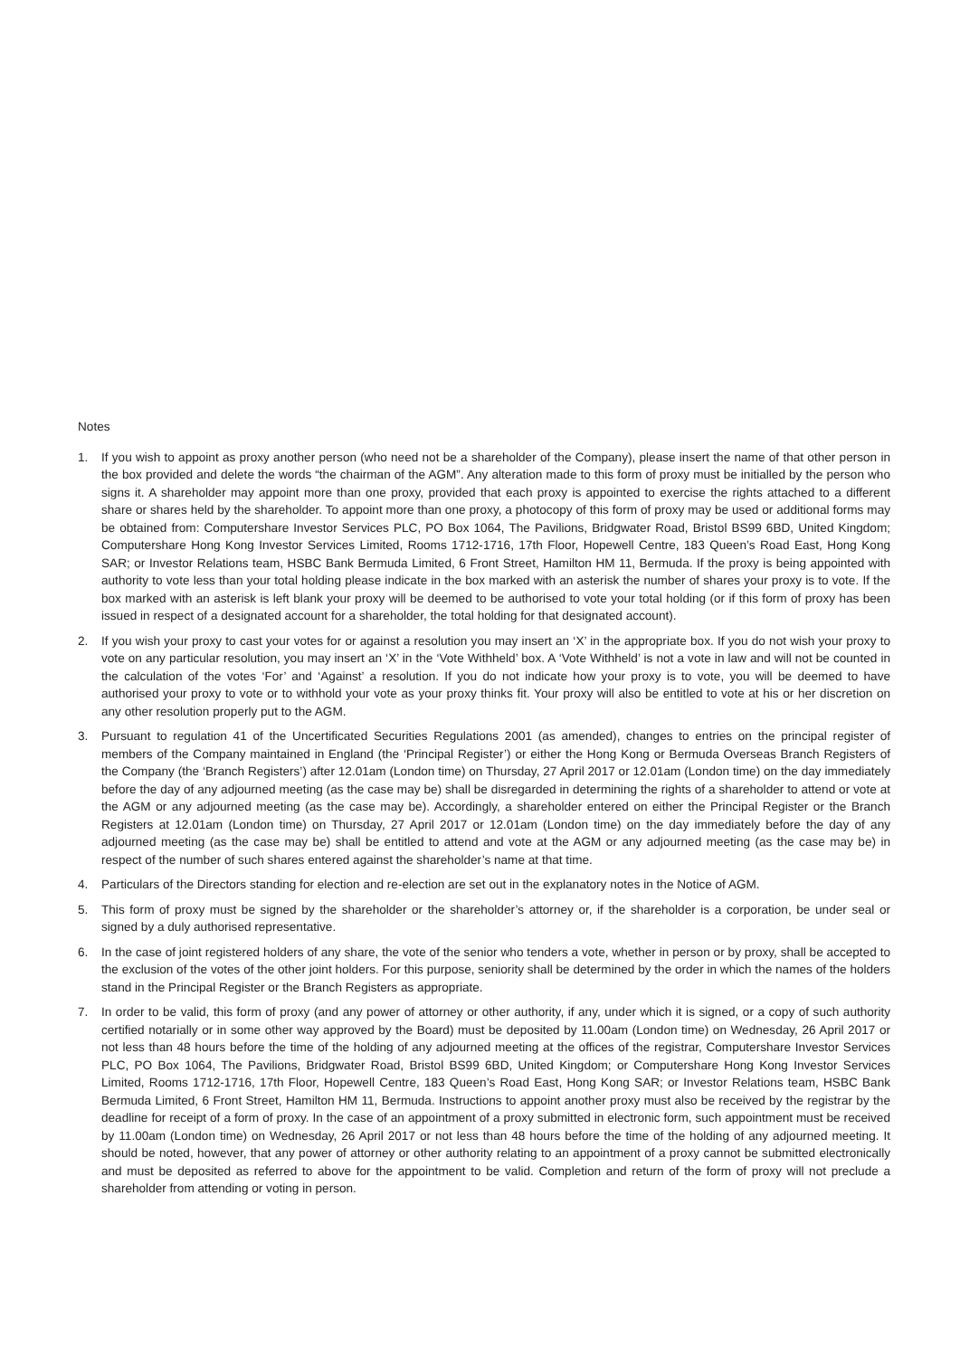Notes
1. If you wish to appoint as proxy another person (who need not be a shareholder of the Company), please insert the name of that other person in the box provided and delete the words “the chairman of the AGM”. Any alteration made to this form of proxy must be initialled by the person who signs it. A shareholder may appoint more than one proxy, provided that each proxy is appointed to exercise the rights attached to a different share or shares held by the shareholder. To appoint more than one proxy, a photocopy of this form of proxy may be used or additional forms may be obtained from: Computershare Investor Services PLC, PO Box 1064, The Pavilions, Bridgwater Road, Bristol BS99 6BD, United Kingdom; Computershare Hong Kong Investor Services Limited, Rooms 1712-1716, 17th Floor, Hopewell Centre, 183 Queen’s Road East, Hong Kong SAR; or Investor Relations team, HSBC Bank Bermuda Limited, 6 Front Street, Hamilton HM 11, Bermuda. If the proxy is being appointed with authority to vote less than your total holding please indicate in the box marked with an asterisk the number of shares your proxy is to vote. If the box marked with an asterisk is left blank your proxy will be deemed to be authorised to vote your total holding (or if this form of proxy has been issued in respect of a designated account for a shareholder, the total holding for that designated account).
2. If you wish your proxy to cast your votes for or against a resolution you may insert an ‘X’ in the appropriate box. If you do not wish your proxy to vote on any particular resolution, you may insert an ‘X’ in the ‘Vote Withheld’ box. A ‘Vote Withheld’ is not a vote in law and will not be counted in the calculation of the votes ‘For’ and ‘Against’ a resolution. If you do not indicate how your proxy is to vote, you will be deemed to have authorised your proxy to vote or to withhold your vote as your proxy thinks fit. Your proxy will also be entitled to vote at his or her discretion on any other resolution properly put to the AGM.
3. Pursuant to regulation 41 of the Uncertificated Securities Regulations 2001 (as amended), changes to entries on the principal register of members of the Company maintained in England (the ‘Principal Register’) or either the Hong Kong or Bermuda Overseas Branch Registers of the Company (the ‘Branch Registers’) after 12.01am (London time) on Thursday, 27 April 2017 or 12.01am (London time) on the day immediately before the day of any adjourned meeting (as the case may be) shall be disregarded in determining the rights of a shareholder to attend or vote at the AGM or any adjourned meeting (as the case may be). Accordingly, a shareholder entered on either the Principal Register or the Branch Registers at 12.01am (London time) on Thursday, 27 April 2017 or 12.01am (London time) on the day immediately before the day of any adjourned meeting (as the case may be) shall be entitled to attend and vote at the AGM or any adjourned meeting (as the case may be) in respect of the number of such shares entered against the shareholder’s name at that time.
4. Particulars of the Directors standing for election and re-election are set out in the explanatory notes in the Notice of AGM.
5. This form of proxy must be signed by the shareholder or the shareholder’s attorney or, if the shareholder is a corporation, be under seal or signed by a duly authorised representative.
6. In the case of joint registered holders of any share, the vote of the senior who tenders a vote, whether in person or by proxy, shall be accepted to the exclusion of the votes of the other joint holders. For this purpose, seniority shall be determined by the order in which the names of the holders stand in the Principal Register or the Branch Registers as appropriate.
7. In order to be valid, this form of proxy (and any power of attorney or other authority, if any, under which it is signed, or a copy of such authority certified notarially or in some other way approved by the Board) must be deposited by 11.00am (London time) on Wednesday, 26 April 2017 or not less than 48 hours before the time of the holding of any adjourned meeting at the offices of the registrar, Computershare Investor Services PLC, PO Box 1064, The Pavilions, Bridgwater Road, Bristol BS99 6BD, United Kingdom; or Computershare Hong Kong Investor Services Limited, Rooms 1712-1716, 17th Floor, Hopewell Centre, 183 Queen’s Road East, Hong Kong SAR; or Investor Relations team, HSBC Bank Bermuda Limited, 6 Front Street, Hamilton HM 11, Bermuda. Instructions to appoint another proxy must also be received by the registrar by the deadline for receipt of a form of proxy. In the case of an appointment of a proxy submitted in electronic form, such appointment must be received by 11.00am (London time) on Wednesday, 26 April 2017 or not less than 48 hours before the time of the holding of any adjourned meeting. It should be noted, however, that any power of attorney or other authority relating to an appointment of a proxy cannot be submitted electronically and must be deposited as referred to above for the appointment to be valid. Completion and return of the form of proxy will not preclude a shareholder from attending or voting in person.